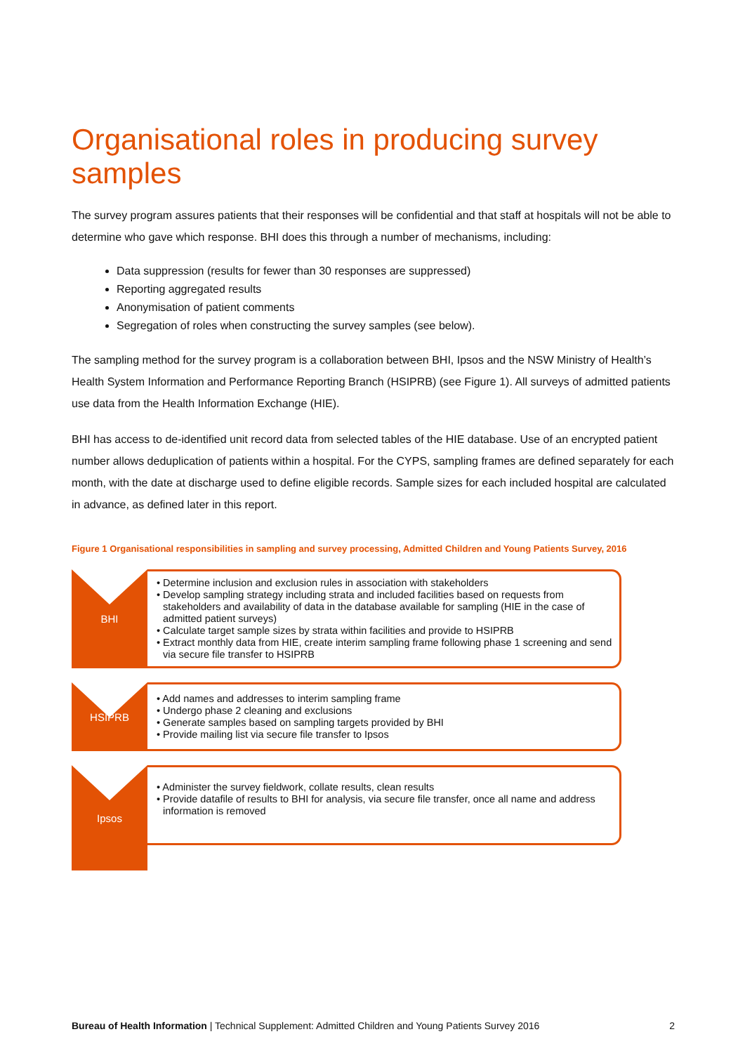Organisational roles in producing survey samples
The survey program assures patients that their responses will be confidential and that staff at hospitals will not be able to determine who gave which response. BHI does this through a number of mechanisms, including:
Data suppression (results for fewer than 30 responses are suppressed)
Reporting aggregated results
Anonymisation of patient comments
Segregation of roles when constructing the survey samples (see below).
The sampling method for the survey program is a collaboration between BHI, Ipsos and the NSW Ministry of Health’s Health System Information and Performance Reporting Branch (HSIPRB) (see Figure 1). All surveys of admitted patients use data from the Health Information Exchange (HIE).
BHI has access to de-identified unit record data from selected tables of the HIE database. Use of an encrypted patient number allows deduplication of patients within a hospital. For the CYPS, sampling frames are defined separately for each month, with the date at discharge used to define eligible records. Sample sizes for each included hospital are calculated in advance, as defined later in this report.
Figure 1 Organisational responsibilities in sampling and survey processing, Admitted Children and Young Patients Survey, 2016
BHI
• Determine inclusion and exclusion rules in association with stakeholders
• Develop sampling strategy including strata and included facilities based on requests from stakeholders and availability of data in the database available for sampling (HIE in the case of admitted patient surveys)
• Calculate target sample sizes by strata within facilities and provide to HSIPRB
• Extract monthly data from HIE, create interim sampling frame following phase 1 screening and send via secure file transfer to HSIPRB
HSIPRB
• Add names and addresses to interim sampling frame
• Undergo phase 2 cleaning and exclusions
• Generate samples based on sampling targets provided by BHI
• Provide mailing list via secure file transfer to Ipsos
Ipsos
• Administer the survey fieldwork, collate results, clean results
• Provide datafile of results to BHI for analysis, via secure file transfer, once all name and address information is removed
Bureau of Health Information | Technical Supplement: Admitted Children and Young Patients Survey 2016 2